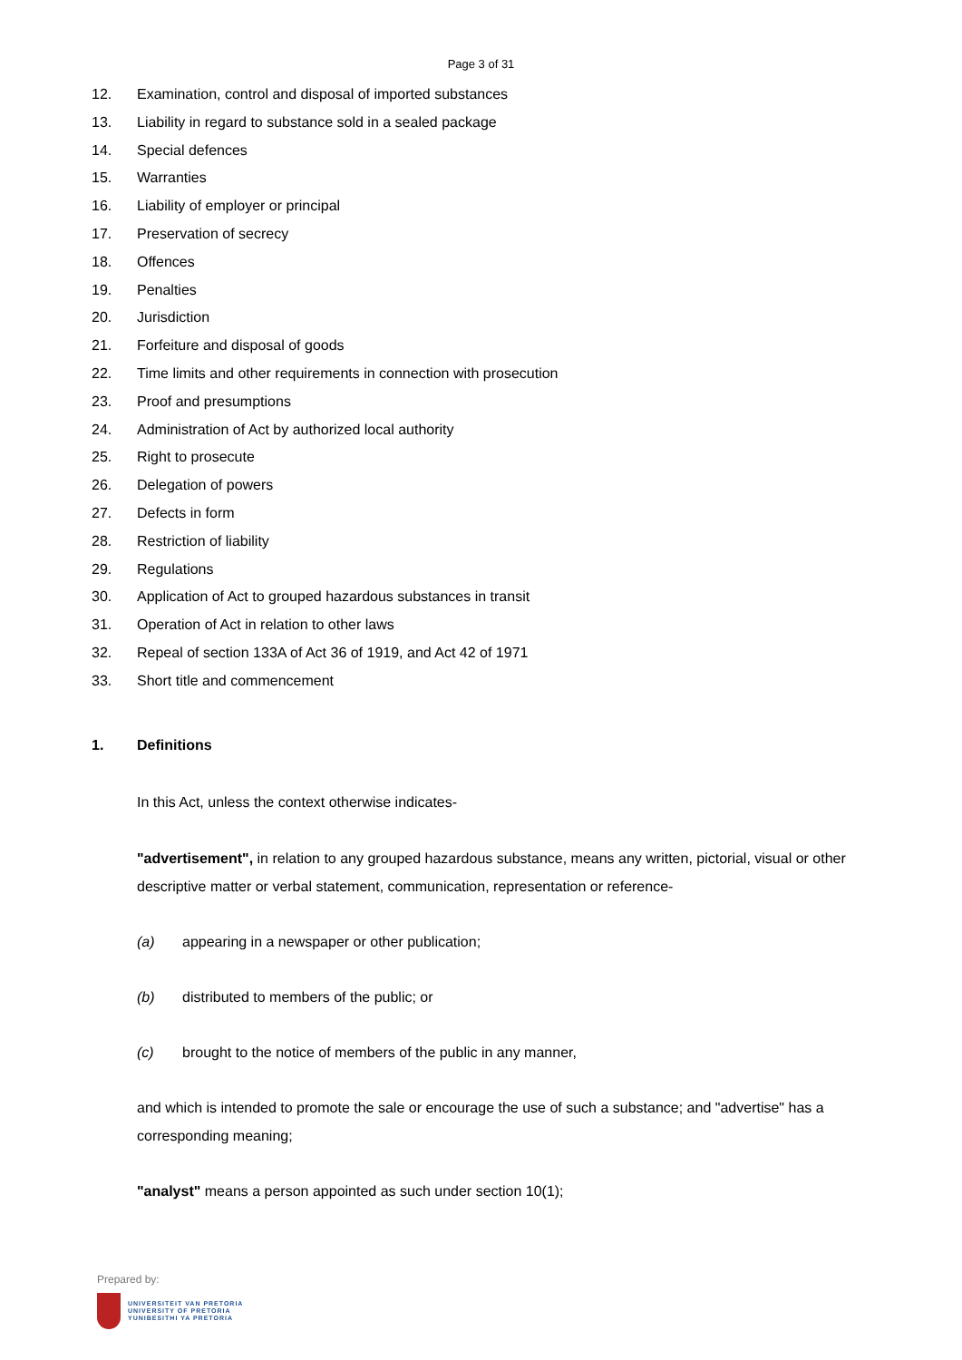Page 3 of 31
12. Examination, control and disposal of imported substances
13. Liability in regard to substance sold in a sealed package
14. Special defences
15. Warranties
16. Liability of employer or principal
17. Preservation of secrecy
18. Offences
19. Penalties
20. Jurisdiction
21. Forfeiture and disposal of goods
22. Time limits and other requirements in connection with prosecution
23. Proof and presumptions
24. Administration of Act by authorized local authority
25. Right to prosecute
26. Delegation of powers
27. Defects in form
28. Restriction of liability
29. Regulations
30. Application of Act to grouped hazardous substances in transit
31. Operation of Act in relation to other laws
32. Repeal of section 133A of Act 36 of 1919, and Act 42 of 1971
33. Short title and commencement
1. Definitions
In this Act, unless the context otherwise indicates-
"advertisement", in relation to any grouped hazardous substance, means any written, pictorial, visual or other descriptive matter or verbal statement, communication, representation or reference-
(a) appearing in a newspaper or other publication;
(b) distributed to members of the public; or
(c) brought to the notice of members of the public in any manner,
and which is intended to promote the sale or encourage the use of such a substance; and "advertise" has a corresponding meaning;
"analyst" means a person appointed as such under section 10(1);
Prepared by:
UNIVERSITEIT VAN PRETORIA
UNIVERSITY OF PRETORIA
YUNIBESITHI YA PRETORIA